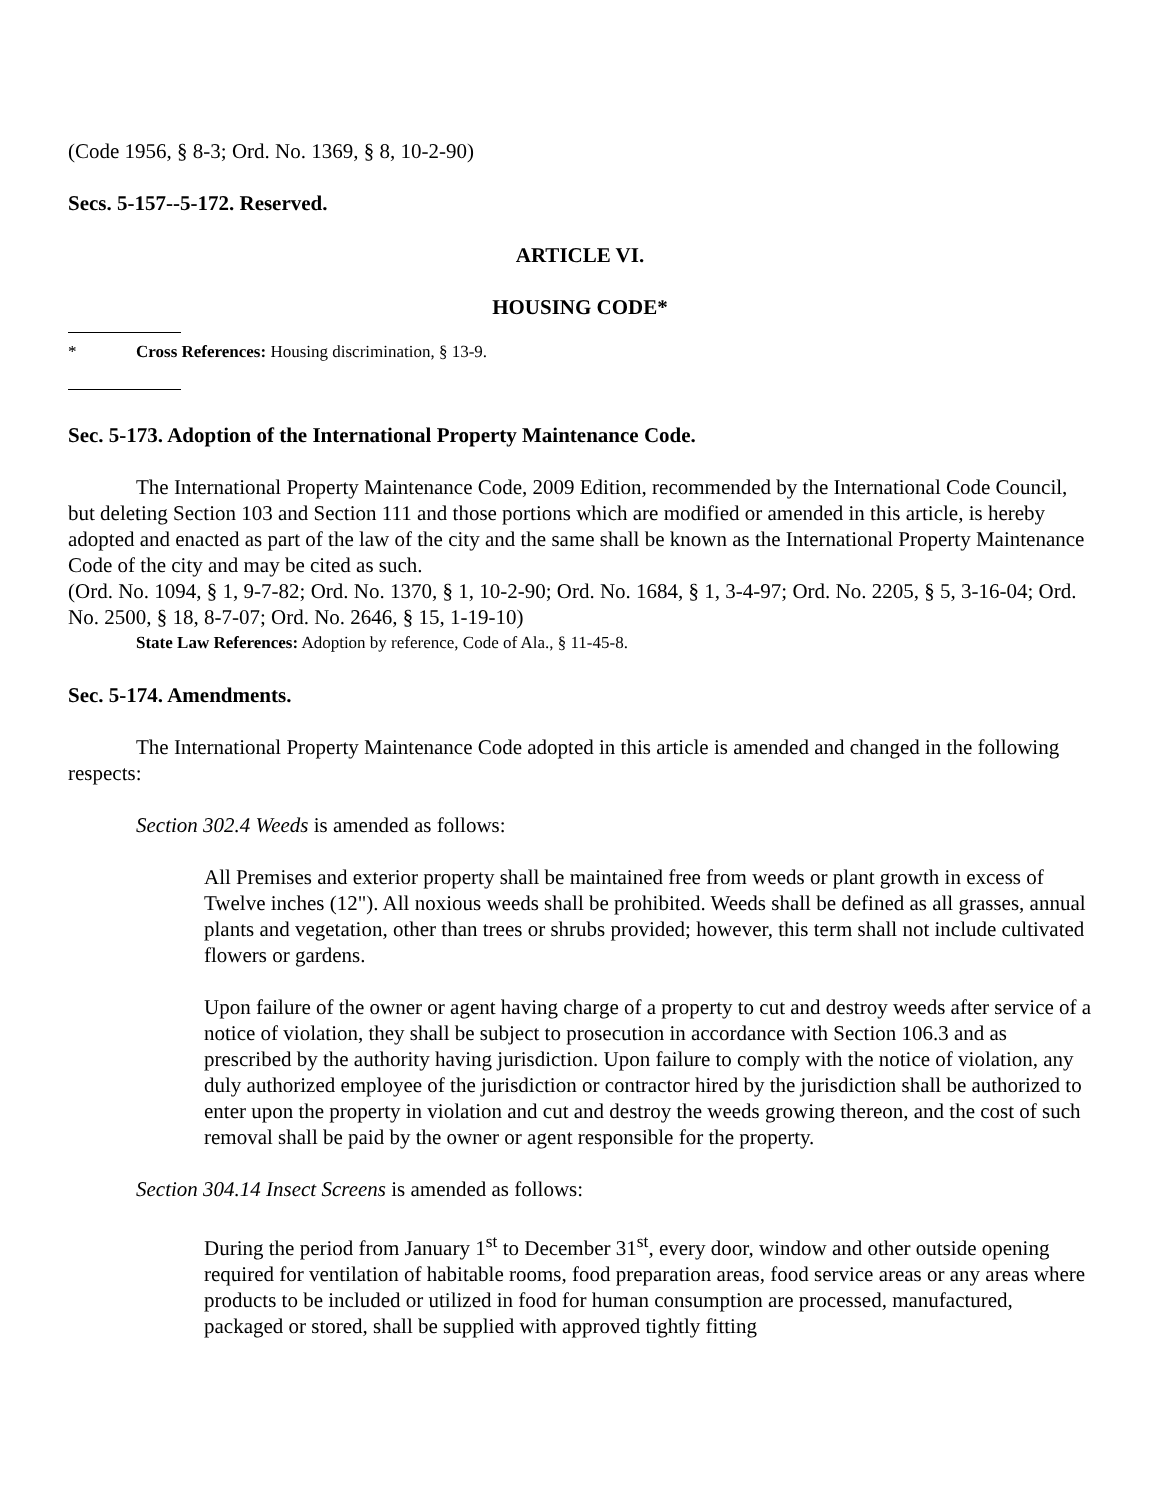(Code 1956, § 8-3; Ord. No. 1369, § 8, 10-2-90)
Secs. 5-157--5-172. Reserved.
ARTICLE VI.
HOUSING CODE*
* Cross References: Housing discrimination, § 13-9.
Sec. 5-173. Adoption of the International Property Maintenance Code.
The International Property Maintenance Code, 2009 Edition, recommended by the International Code Council, but deleting Section 103 and Section 111 and those portions which are modified or amended in this article, is hereby adopted and enacted as part of the law of the city and the same shall be known as the International Property Maintenance Code of the city and may be cited as such.
(Ord. No. 1094, § 1, 9-7-82; Ord. No. 1370, § 1, 10-2-90; Ord. No. 1684, § 1, 3-4-97; Ord. No. 2205, § 5, 3-16-04; Ord. No. 2500, § 18, 8-7-07; Ord. No. 2646, § 15, 1-19-10)
State Law References: Adoption by reference, Code of Ala., § 11-45-8.
Sec. 5-174. Amendments.
The International Property Maintenance Code adopted in this article is amended and changed in the following respects:
Section 302.4 Weeds is amended as follows:
All Premises and exterior property shall be maintained free from weeds or plant growth in excess of Twelve inches (12"). All noxious weeds shall be prohibited. Weeds shall be defined as all grasses, annual plants and vegetation, other than trees or shrubs provided; however, this term shall not include cultivated flowers or gardens.
Upon failure of the owner or agent having charge of a property to cut and destroy weeds after service of a notice of violation, they shall be subject to prosecution in accordance with Section 106.3 and as prescribed by the authority having jurisdiction. Upon failure to comply with the notice of violation, any duly authorized employee of the jurisdiction or contractor hired by the jurisdiction shall be authorized to enter upon the property in violation and cut and destroy the weeds growing thereon, and the cost of such removal shall be paid by the owner or agent responsible for the property.
Section 304.14 Insect Screens is amended as follows:
During the period from January 1<sup>st</sup> to December 31<sup>st</sup>, every door, window and other outside opening required for ventilation of habitable rooms, food preparation areas, food service areas or any areas where products to be included or utilized in food for human consumption are processed, manufactured, packaged or stored, shall be supplied with approved tightly fitting